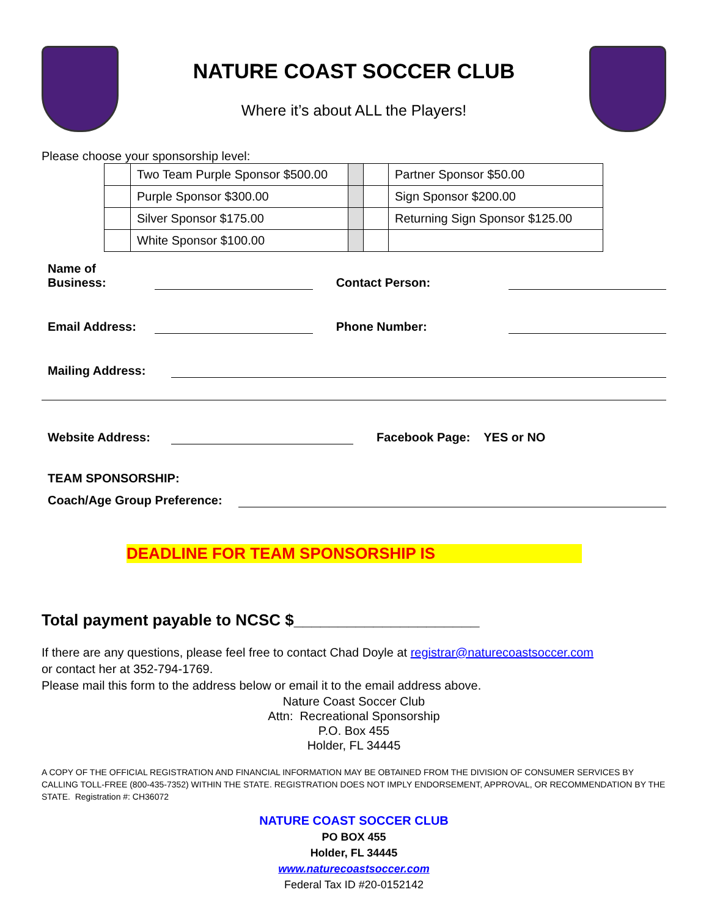NATURE COAST SOCCER CLUB
Where it’s about ALL the Players!
Please choose your sponsorship level:
| | Two Team Purple Sponsor $500.00 | | | Partner Sponsor $50.00 |
| | Purple Sponsor $300.00 | | | Sign Sponsor $200.00 |
| | Silver Sponsor $175.00 | | | Returning Sign Sponsor $125.00 |
| | White Sponsor $100.00 | | | |
Name of Business: Contact Person:
Email Address: Phone Number:
Mailing Address:
Website Address: Facebook Page: YES or NO
TEAM SPONSORSHIP:
Coach/Age Group Preference:
DEADLINE FOR TEAM SPONSORSHIP IS
Total payment payable to NCSC $_____________________
If there are any questions, please feel free to contact Chad Doyle at registrar@naturecoastsoccer.com
or contact her at 352-794-1769.
Please mail this form to the address below or email it to the email address above.
Nature Coast Soccer Club
Attn: Recreational Sponsorship
P.O. Box 455
Holder, FL 34445
A COPY OF THE OFFICIAL REGISTRATION AND FINANCIAL INFORMATION MAY BE OBTAINED FROM THE DIVISION OF CONSUMER SERVICES BY CALLING TOLL-FREE (800-435-7352) WITHIN THE STATE. REGISTRATION DOES NOT IMPLY ENDORSEMENT, APPROVAL, OR RECOMMENDATION BY THE STATE. Registration #: CH36072
NATURE COAST SOCCER CLUB
PO BOX 455
Holder, FL 34445
www.naturecoastsoccer.com
Federal Tax ID #20-0152142